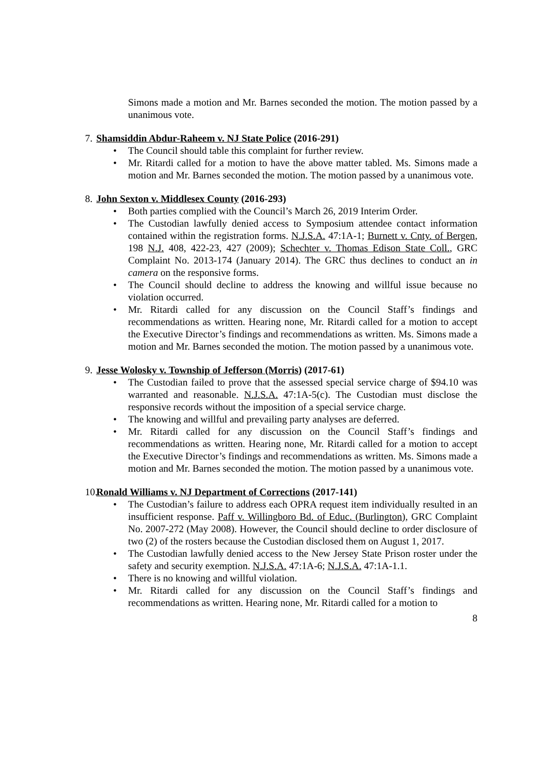Simons made a motion and Mr. Barnes seconded the motion. The motion passed by a unanimous vote.
7. Shamsiddin Abdur-Raheem v. NJ State Police (2016-291)
• The Council should table this complaint for further review.
• Mr. Ritardi called for a motion to have the above matter tabled. Ms. Simons made a motion and Mr. Barnes seconded the motion. The motion passed by a unanimous vote.
8. John Sexton v. Middlesex County (2016-293)
• Both parties complied with the Council’s March 26, 2019 Interim Order.
• The Custodian lawfully denied access to Symposium attendee contact information contained within the registration forms. N.J.S.A. 47:1A-1; Burnett v. Cnty. of Bergen, 198 N.J. 408, 422-23, 427 (2009); Schechter v. Thomas Edison State Coll., GRC Complaint No. 2013-174 (January 2014). The GRC thus declines to conduct an in camera on the responsive forms.
• The Council should decline to address the knowing and willful issue because no violation occurred.
• Mr. Ritardi called for any discussion on the Council Staff’s findings and recommendations as written. Hearing none, Mr. Ritardi called for a motion to accept the Executive Director’s findings and recommendations as written. Ms. Simons made a motion and Mr. Barnes seconded the motion. The motion passed by a unanimous vote.
9. Jesse Wolosky v. Township of Jefferson (Morris) (2017-61)
• The Custodian failed to prove that the assessed special service charge of $94.10 was warranted and reasonable. N.J.S.A. 47:1A-5(c). The Custodian must disclose the responsive records without the imposition of a special service charge.
• The knowing and willful and prevailing party analyses are deferred.
• Mr. Ritardi called for any discussion on the Council Staff’s findings and recommendations as written. Hearing none, Mr. Ritardi called for a motion to accept the Executive Director’s findings and recommendations as written. Ms. Simons made a motion and Mr. Barnes seconded the motion. The motion passed by a unanimous vote.
10. Ronald Williams v. NJ Department of Corrections (2017-141)
• The Custodian’s failure to address each OPRA request item individually resulted in an insufficient response. Paff v. Willingboro Bd. of Educ. (Burlington), GRC Complaint No. 2007-272 (May 2008). However, the Council should decline to order disclosure of two (2) of the rosters because the Custodian disclosed them on August 1, 2017.
• The Custodian lawfully denied access to the New Jersey State Prison roster under the safety and security exemption. N.J.S.A. 47:1A-6; N.J.S.A. 47:1A-1.1.
• There is no knowing and willful violation.
• Mr. Ritardi called for any discussion on the Council Staff’s findings and recommendations as written. Hearing none, Mr. Ritardi called for a motion to
8